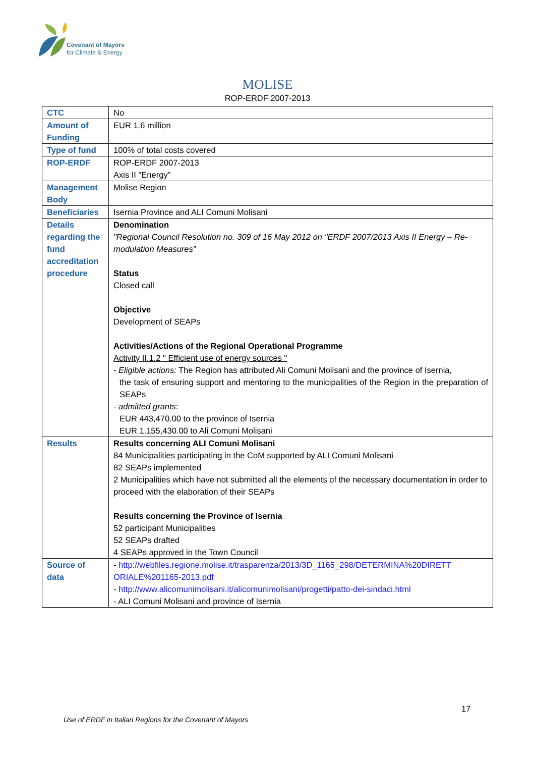Covenant of Mayors
for Climate & Energy
MOLISE
ROP-ERDF 2007-2013
| CTC | No |
| Amount of Funding | EUR 1.6 million |
| Type of fund | 100% of total costs covered |
| ROP-ERDF | ROP-ERDF 2007-2013 Axis II "Energy" |
| Management Body | Molise Region |
| Beneficiaries | Isernia Province and ALI Comuni Molisani |
| Details regarding the fund accreditation procedure | Denomination "Regional Council Resolution no. 309 of 16 May 2012 on "ERDF 2007/2013 Axis II Energy – Re-modulation Measures” Status Closed call Objective Development of SEAPs Activities/Actions of the Regional Operational Programme Activity II.1.2 " Efficient use of energy sources " - Eligible actions: The Region has attributed Ali Comuni Molisani and the province of Isernia, the task of ensuring support and mentoring to the municipalities of the Region in the preparation of SEAPs - admitted grants : EUR 443,470.00 to the province of Isernia EUR 1,155,430.00 to Ali Comuni Molisani |
| Results | Results concerning ALI Comuni Molisani 84 Municipalities participating in the CoM supported by ALI Comuni Molisani 82 SEAPs implemented 2 Municipalities which have not submitted all the elements of the necessary documentation in order to proceed with the elaboration of their SEAPs Results concerning the Province of Isernia 52 participant Municipalities 52 SEAPs drafted 4 SEAPs approved in the Town Council |
| Source of data | - http://webfiles.regione.molise.it/trasparenza/2013/3D_1165_298/DETERMINA%20DIRETT ORIALE%201165-2013.pdf - http://www.alicomunimolisani.it/alicomunimolisani/progetti/patto-dei-sindaci.html - ALI Comuni Molisani and province of Isernia |
17
Use of ERDF in Italian Regions for the Covenant of Mayors